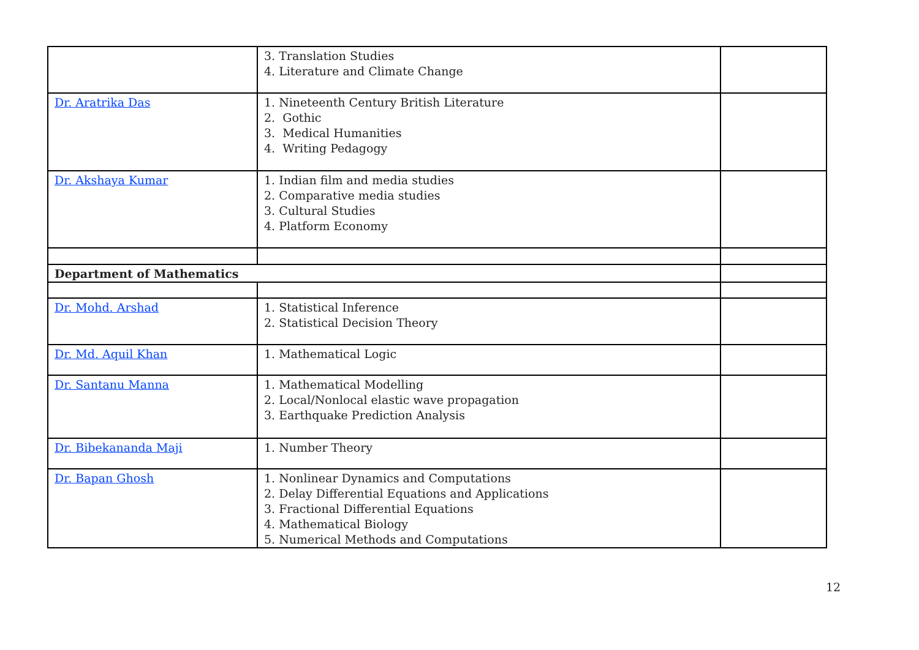| | 3. Translation Studies 4. Literature and Climate Change | |
| Dr. Aratrika Das | 1. Nineteenth Century British Literature 2. Gothic 3. Medical Humanities 4. Writing Pedagogy | |
| Dr. Akshaya Kumar | 1. Indian film and media studies 2. Comparative media studies 3. Cultural Studies 4. Platform Economy | |
| Department of Mathematics | | |
| Dr. Mohd. Arshad | 1. Statistical Inference 2. Statistical Decision Theory | |
| Dr. Md. Aquil Khan | 1. Mathematical Logic | |
| Dr. Santanu Manna | 1. Mathematical Modelling 2. Local/Nonlocal elastic wave propagation 3. Earthquake Prediction Analysis | |
| Dr. Bibekananda Maji | 1. Number Theory | |
| Dr. Bapan Ghosh | 1. Nonlinear Dynamics and Computations 2. Delay Differential Equations and Applications 3. Fractional Differential Equations 4. Mathematical Biology 5. Numerical Methods and Computations | |
12